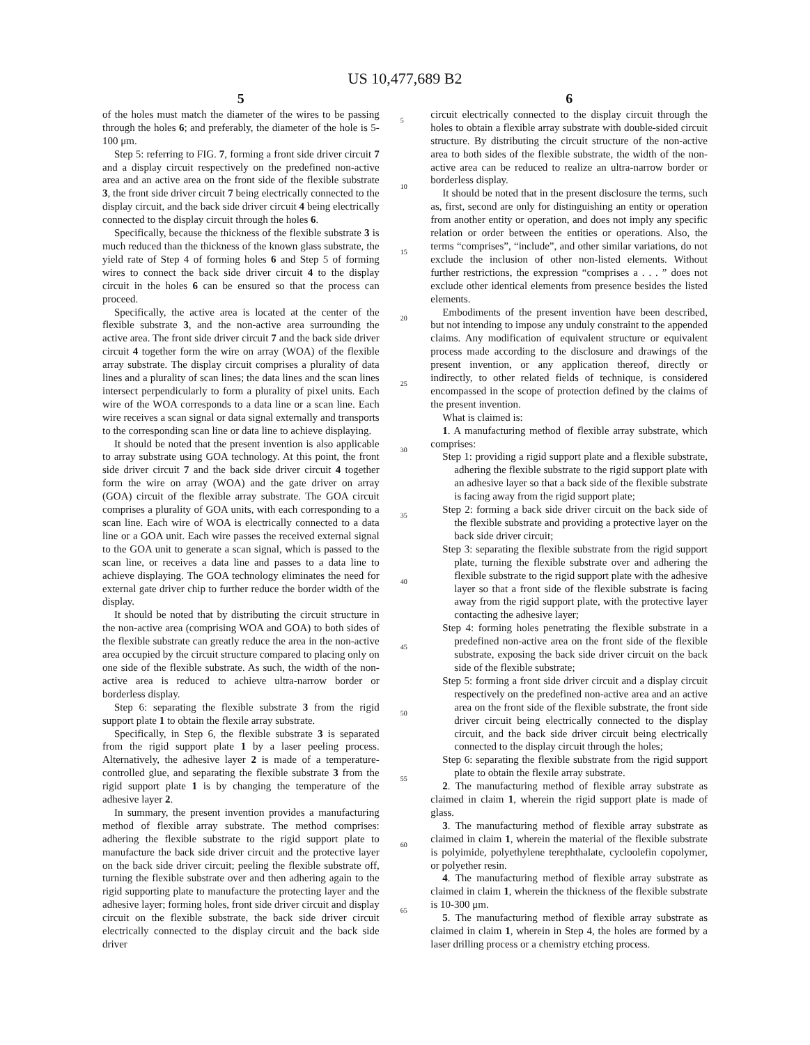US 10,477,689 B2
5
of the holes must match the diameter of the wires to be passing through the holes 6; and preferably, the diameter of the hole is 5-100 μm.
Step 5: referring to FIG. 7, forming a front side driver circuit 7 and a display circuit respectively on the predefined non-active area and an active area on the front side of the flexible substrate 3, the front side driver circuit 7 being electrically connected to the display circuit, and the back side driver circuit 4 being electrically connected to the display circuit through the holes 6.
Specifically, because the thickness of the flexible substrate 3 is much reduced than the thickness of the known glass substrate, the yield rate of Step 4 of forming holes 6 and Step 5 of forming wires to connect the back side driver circuit 4 to the display circuit in the holes 6 can be ensured so that the process can proceed.
Specifically, the active area is located at the center of the flexible substrate 3, and the non-active area surrounding the active area. The front side driver circuit 7 and the back side driver circuit 4 together form the wire on array (WOA) of the flexible array substrate. The display circuit comprises a plurality of data lines and a plurality of scan lines; the data lines and the scan lines intersect perpendicularly to form a plurality of pixel units. Each wire of the WOA corresponds to a data line or a scan line. Each wire receives a scan signal or data signal externally and transports to the corresponding scan line or data line to achieve displaying.
It should be noted that the present invention is also applicable to array substrate using GOA technology. At this point, the front side driver circuit 7 and the back side driver circuit 4 together form the wire on array (WOA) and the gate driver on array (GOA) circuit of the flexible array substrate. The GOA circuit comprises a plurality of GOA units, with each corresponding to a scan line. Each wire of WOA is electrically connected to a data line or a GOA unit. Each wire passes the received external signal to the GOA unit to generate a scan signal, which is passed to the scan line, or receives a data line and passes to a data line to achieve displaying. The GOA technology eliminates the need for external gate driver chip to further reduce the border width of the display.
It should be noted that by distributing the circuit structure in the non-active area (comprising WOA and GOA) to both sides of the flexible substrate can greatly reduce the area in the non-active area occupied by the circuit structure compared to placing only on one side of the flexible substrate. As such, the width of the non-active area is reduced to achieve ultra-narrow border or borderless display.
Step 6: separating the flexible substrate 3 from the rigid support plate 1 to obtain the flexile array substrate.
Specifically, in Step 6, the flexible substrate 3 is separated from the rigid support plate 1 by a laser peeling process. Alternatively, the adhesive layer 2 is made of a temperature-controlled glue, and separating the flexible substrate 3 from the rigid support plate 1 is by changing the temperature of the adhesive layer 2.
In summary, the present invention provides a manufacturing method of flexible array substrate. The method comprises: adhering the flexible substrate to the rigid support plate to manufacture the back side driver circuit and the protective layer on the back side driver circuit; peeling the flexible substrate off, turning the flexible substrate over and then adhering again to the rigid supporting plate to manufacture the protecting layer and the adhesive layer; forming holes, front side driver circuit and display circuit on the flexible substrate, the back side driver circuit electrically connected to the display circuit and the back side driver
5
10
15
20
25
30
35
40
45
50
55
60
65
6
circuit electrically connected to the display circuit through the holes to obtain a flexible array substrate with double-sided circuit structure. By distributing the circuit structure of the non-active area to both sides of the flexible substrate, the width of the non-active area can be reduced to realize an ultra-narrow border or borderless display.
It should be noted that in the present disclosure the terms, such as, first, second are only for distinguishing an entity or operation from another entity or operation, and does not imply any specific relation or order between the entities or operations. Also, the terms “comprises”, “include”, and other similar variations, do not exclude the inclusion of other non-listed elements. Without further restrictions, the expression “comprises a . . . ” does not exclude other identical elements from presence besides the listed elements.
Embodiments of the present invention have been described, but not intending to impose any unduly constraint to the appended claims. Any modification of equivalent structure or equivalent process made according to the disclosure and drawings of the present invention, or any application thereof, directly or indirectly, to other related fields of technique, is considered encompassed in the scope of protection defined by the claims of the present invention.
What is claimed is:
1. A manufacturing method of flexible array substrate, which comprises:
Step 1: providing a rigid support plate and a flexible substrate, adhering the flexible substrate to the rigid support plate with an adhesive layer so that a back side of the flexible substrate is facing away from the rigid support plate;
Step 2: forming a back side driver circuit on the back side of the flexible substrate and providing a protective layer on the back side driver circuit;
Step 3: separating the flexible substrate from the rigid support plate, turning the flexible substrate over and adhering the flexible substrate to the rigid support plate with the adhesive layer so that a front side of the flexible substrate is facing away from the rigid support plate, with the protective layer contacting the adhesive layer;
Step 4: forming holes penetrating the flexible substrate in a predefined non-active area on the front side of the flexible substrate, exposing the back side driver circuit on the back side of the flexible substrate;
Step 5: forming a front side driver circuit and a display circuit respectively on the predefined non-active area and an active area on the front side of the flexible substrate, the front side driver circuit being electrically connected to the display circuit, and the back side driver circuit being electrically connected to the display circuit through the holes;
Step 6: separating the flexible substrate from the rigid support plate to obtain the flexile array substrate.
2. The manufacturing method of flexible array substrate as claimed in claim 1, wherein the rigid support plate is made of glass.
3. The manufacturing method of flexible array substrate as claimed in claim 1, wherein the material of the flexible substrate is polyimide, polyethylene terephthalate, cycloolefin copolymer, or polyether resin.
4. The manufacturing method of flexible array substrate as claimed in claim 1, wherein the thickness of the flexible substrate is 10-300 μm.
5. The manufacturing method of flexible array substrate as claimed in claim 1, wherein in Step 4, the holes are formed by a laser drilling process or a chemistry etching process.